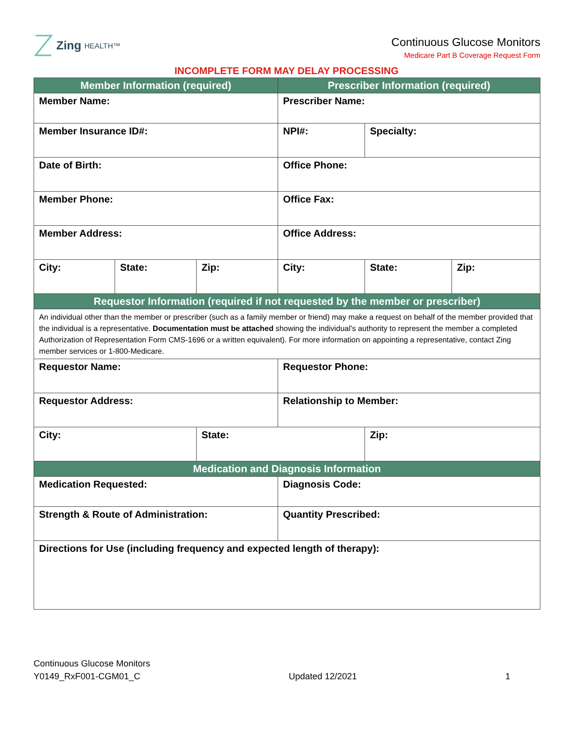Zing HEALTH™
Continuous Glucose Monitors
Medicare Part B Coverage Request Form
INCOMPLETE FORM MAY DELAY PROCESSING
| Member Information (required) | | | Prescriber Information (required) | | |
| --- | --- | --- | --- | --- | --- |
| Member Name: | | | Prescriber Name: | | |
| Member Insurance ID#: | | | NPI#: | Specialty: | |
| Date of Birth: | | | Office Phone: | | |
| Member Phone: | | | Office Fax: | | |
| Member Address: | | | Office Address: | | |
| City: | State: | Zip: | City: | State: | Zip: |
| Requestor Information (required if not requested by the member or prescriber) | | | | | |
| An individual other than the member or prescriber (such as a family member or friend) may make a request on behalf of the member provided that the individual is a representative. Documentation must be attached showing the individual’s authority to represent the member a completed Authorization of Representation Form CMS-1696 or a written equivalent). For more information on appointing a representative, contact Zing member services or 1-800-Medicare. | | | | | |
| Requestor Name: | | | Requestor Phone: | | |
| Requestor Address: | | | Relationship to Member: | | |
| City: | | State: | | Zip: | |
| Medication and Diagnosis Information | | | | | |
| Medication Requested: | | | Diagnosis Code: | | |
| Strength & Route of Administration: | | | Quantity Prescribed: | | |
| Directions for Use (including frequency and expected length of therapy): | | | | | |
Continuous Glucose Monitors
Y0149_RxF001-CGM01_C Updated 12/2021 1